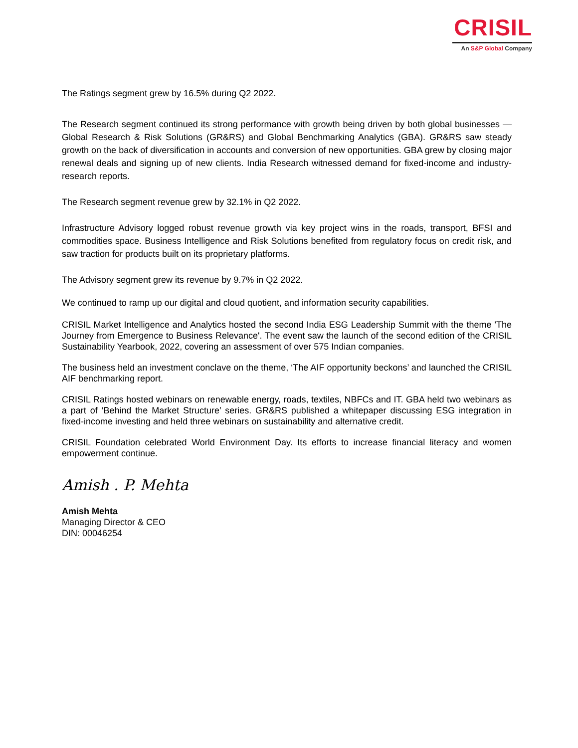CRISIL
An S&P Global Company
The Ratings segment grew by 16.5% during Q2 2022.
The Research segment continued its strong performance with growth being driven by both global businesses — Global Research & Risk Solutions (GR&RS) and Global Benchmarking Analytics (GBA). GR&RS saw steady growth on the back of diversification in accounts and conversion of new opportunities. GBA grew by closing major renewal deals and signing up of new clients. India Research witnessed demand for fixed-income and industry-research reports.
The Research segment revenue grew by 32.1% in Q2 2022.
Infrastructure Advisory logged robust revenue growth via key project wins in the roads, transport, BFSI and commodities space. Business Intelligence and Risk Solutions benefited from regulatory focus on credit risk, and saw traction for products built on its proprietary platforms.
The Advisory segment grew its revenue by 9.7% in Q2 2022.
We continued to ramp up our digital and cloud quotient, and information security capabilities.
CRISIL Market Intelligence and Analytics hosted the second India ESG Leadership Summit with the theme 'The Journey from Emergence to Business Relevance'. The event saw the launch of the second edition of the CRISIL Sustainability Yearbook, 2022, covering an assessment of over 575 Indian companies.
The business held an investment conclave on the theme, ‘The AIF opportunity beckons’ and launched the CRISIL AIF benchmarking report.
CRISIL Ratings hosted webinars on renewable energy, roads, textiles, NBFCs and IT. GBA held two webinars as a part of ‘Behind the Market Structure’ series. GR&RS published a whitepaper discussing ESG integration in fixed-income investing and held three webinars on sustainability and alternative credit.
CRISIL Foundation celebrated World Environment Day. Its efforts to increase financial literacy and women empowerment continue.
Amish . P. Mehta
Amish Mehta
Managing Director & CEO
DIN: 00046254